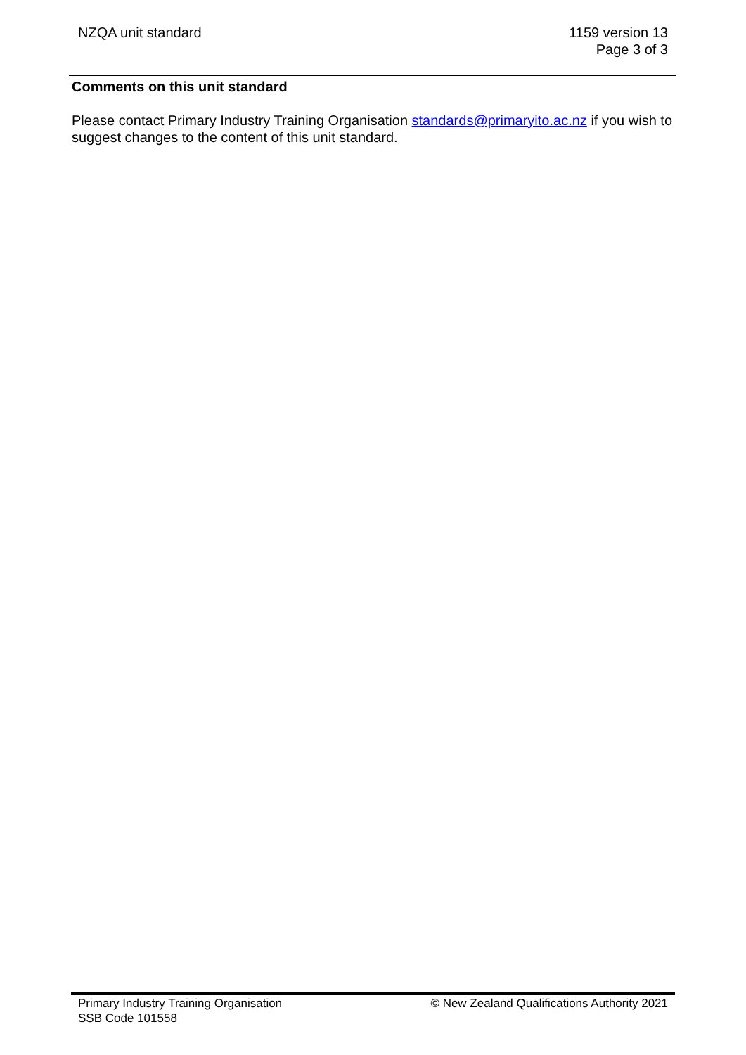NZQA unit standard 1159 version 13
Page 3 of 3
Comments on this unit standard
Please contact Primary Industry Training Organisation standards@primaryito.ac.nz if you wish to suggest changes to the content of this unit standard.
Primary Industry Training Organisation
SSB Code 101558
© New Zealand Qualifications Authority 2021